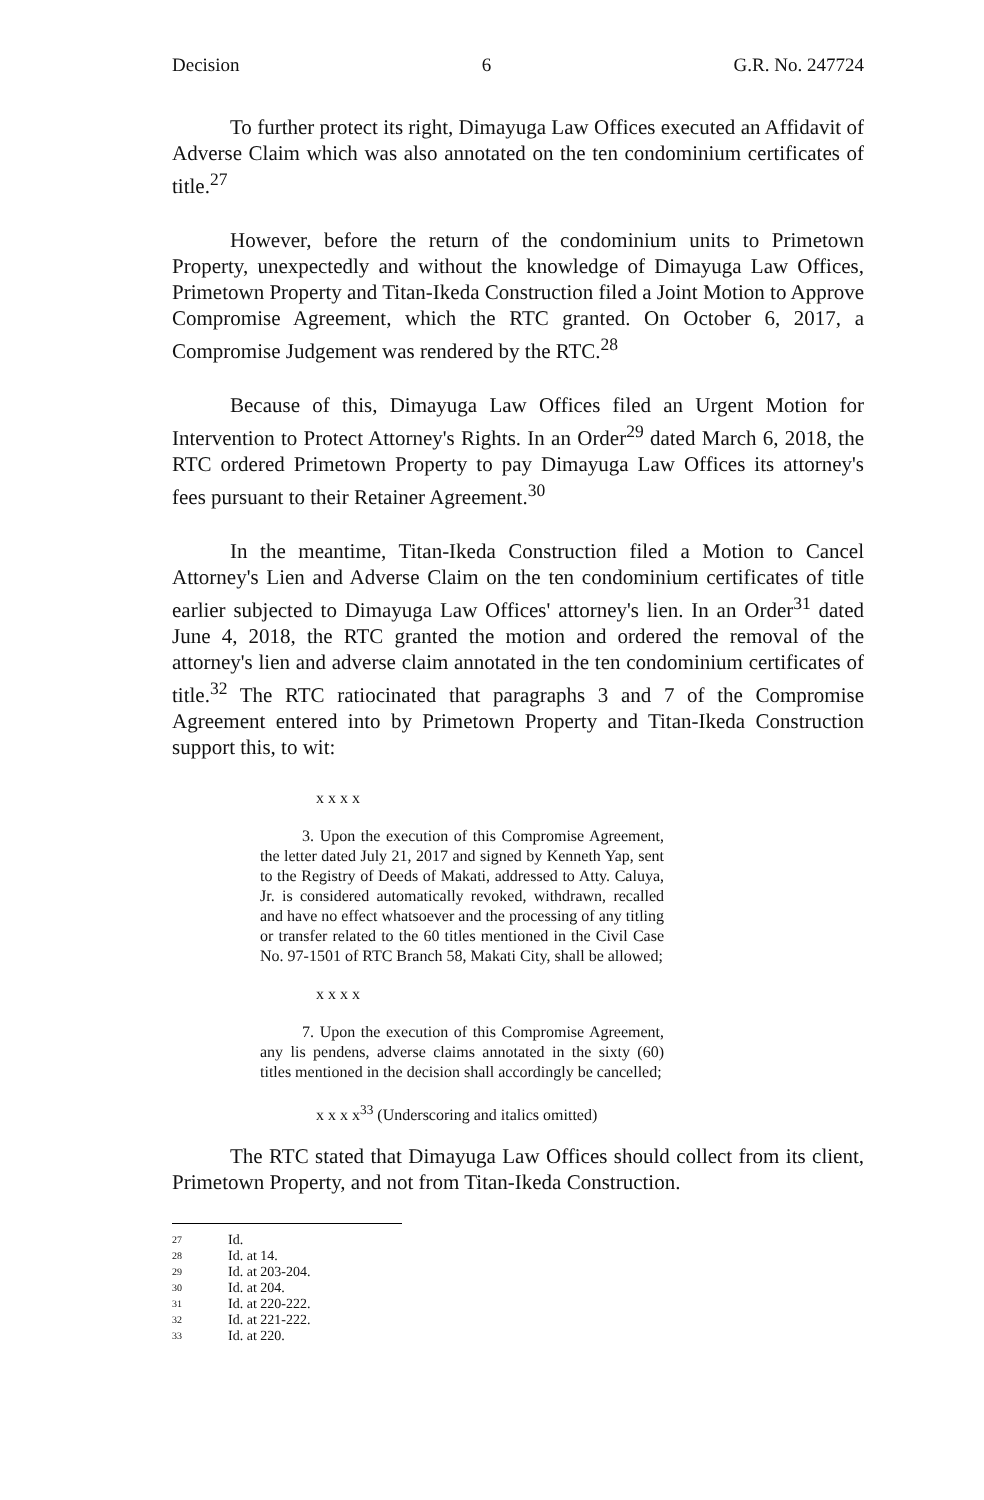Decision 6 G.R. No. 247724
To further protect its right, Dimayuga Law Offices executed an Affidavit of Adverse Claim which was also annotated on the ten condominium certificates of title.<sup>27</sup>
However, before the return of the condominium units to Primetown Property, unexpectedly and without the knowledge of Dimayuga Law Offices, Primetown Property and Titan-Ikeda Construction filed a Joint Motion to Approve Compromise Agreement, which the RTC granted. On October 6, 2017, a Compromise Judgement was rendered by the RTC.<sup>28</sup>
Because of this, Dimayuga Law Offices filed an Urgent Motion for Intervention to Protect Attorney's Rights. In an Order<sup>29</sup> dated March 6, 2018, the RTC ordered Primetown Property to pay Dimayuga Law Offices its attorney's fees pursuant to their Retainer Agreement.<sup>30</sup>
In the meantime, Titan-Ikeda Construction filed a Motion to Cancel Attorney's Lien and Adverse Claim on the ten condominium certificates of title earlier subjected to Dimayuga Law Offices' attorney's lien. In an Order<sup>31</sup> dated June 4, 2018, the RTC granted the motion and ordered the removal of the attorney's lien and adverse claim annotated in the ten condominium certificates of title.<sup>32</sup> The RTC ratiocinated that paragraphs 3 and 7 of the Compromise Agreement entered into by Primetown Property and Titan-Ikeda Construction support this, to wit:
x x x x
3. Upon the execution of this Compromise Agreement, the letter dated July 21, 2017 and signed by Kenneth Yap, sent to the Registry of Deeds of Makati, addressed to Atty. Caluya, Jr. is considered automatically revoked, withdrawn, recalled and have no effect whatsoever and the processing of any titling or transfer related to the 60 titles mentioned in the Civil Case No. 97-1501 of RTC Branch 58, Makati City, shall be allowed;
x x x x
7. Upon the execution of this Compromise Agreement, any lis pendens, adverse claims annotated in the sixty (60) titles mentioned in the decision shall accordingly be cancelled;
x x x x<sup>33</sup> (Underscoring and italics omitted)
The RTC stated that Dimayuga Law Offices should collect from its client, Primetown Property, and not from Titan-Ikeda Construction.
27 Id.
28 Id. at 14.
29 Id. at 203-204.
30 Id. at 204.
31 Id. at 220-222.
32 Id. at 221-222.
33 Id. at 220.